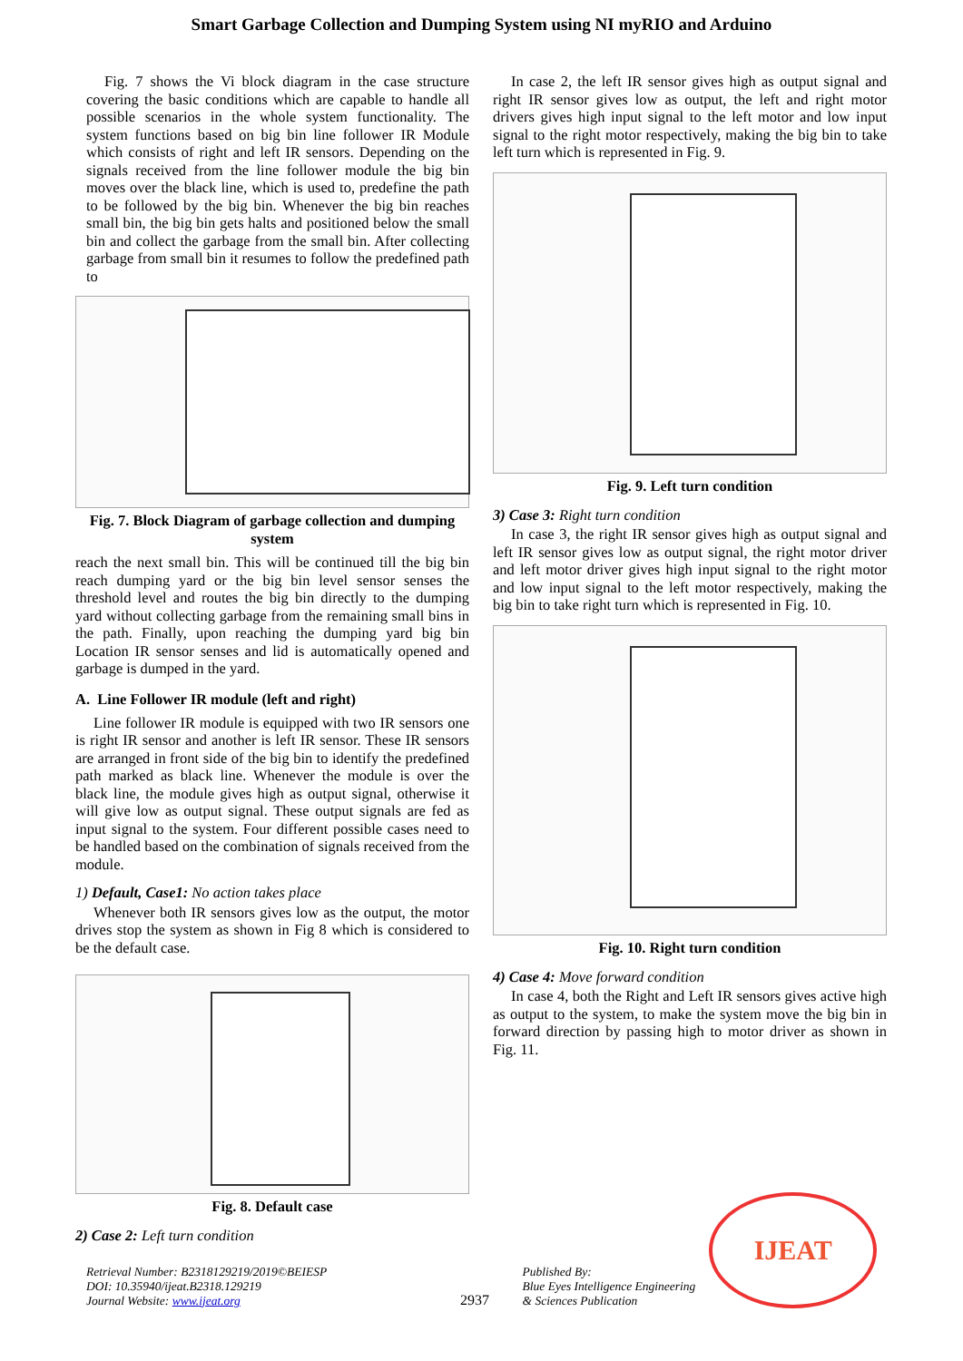Smart Garbage Collection and Dumping System using NI myRIO and Arduino
Fig. 7 shows the Vi block diagram in the case structure covering the basic conditions which are capable to handle all possible scenarios in the whole system functionality. The system functions based on big bin line follower IR Module which consists of right and left IR sensors. Depending on the signals received from the line follower module the big bin moves over the black line, which is used to, predefine the path to be followed by the big bin. Whenever the big bin reaches small bin, the big bin gets halts and positioned below the small bin and collect the garbage from the small bin. After collecting garbage from small bin it resumes to follow the predefined path to
Fig. 7. Block Diagram of garbage collection and dumping system
reach the next small bin. This will be continued till the big bin reach dumping yard or the big bin level sensor senses the threshold level and routes the big bin directly to the dumping yard without collecting garbage from the remaining small bins in the path. Finally, upon reaching the dumping yard big bin Location IR sensor senses and lid is automatically opened and garbage is dumped in the yard.
A. Line Follower IR module (left and right)
Line follower IR module is equipped with two IR sensors one is right IR sensor and another is left IR sensor. These IR sensors are arranged in front side of the big bin to identify the predefined path marked as black line. Whenever the module is over the black line, the module gives high as output signal, otherwise it will give low as output signal. These output signals are fed as input signal to the system. Four different possible cases need to be handled based on the combination of signals received from the module.
1) Default, Case1: No action takes place
Whenever both IR sensors gives low as the output, the motor drives stop the system as shown in Fig 8 which is considered to be the default case.
Fig. 8. Default case
2) Case 2: Left turn condition
In case 2, the left IR sensor gives high as output signal and right IR sensor gives low as output, the left and right motor drivers gives high input signal to the left motor and low input signal to the right motor respectively, making the big bin to take left turn which is represented in Fig. 9.
Fig. 9. Left turn condition
3) Case 3: Right turn condition
In case 3, the right IR sensor gives high as output signal and left IR sensor gives low as output signal, the right motor driver and left motor driver gives high input signal to the right motor and low input signal to the left motor respectively, making the big bin to take right turn which is represented in Fig. 10.
Fig. 10. Right turn condition
4) Case 4: Move forward condition
In case 4, both the Right and Left IR sensors gives active high as output to the system, to make the system move the big bin in forward direction by passing high to motor driver as shown in Fig. 11.
Retrieval Number: B2318129219/2019©BEIESP
DOI: 10.35940/ijeat.B2318.129219
Journal Website: www.ijeat.org
2937
Published By:
Blue Eyes Intelligence Engineering
& Sciences Publication
IJEAT